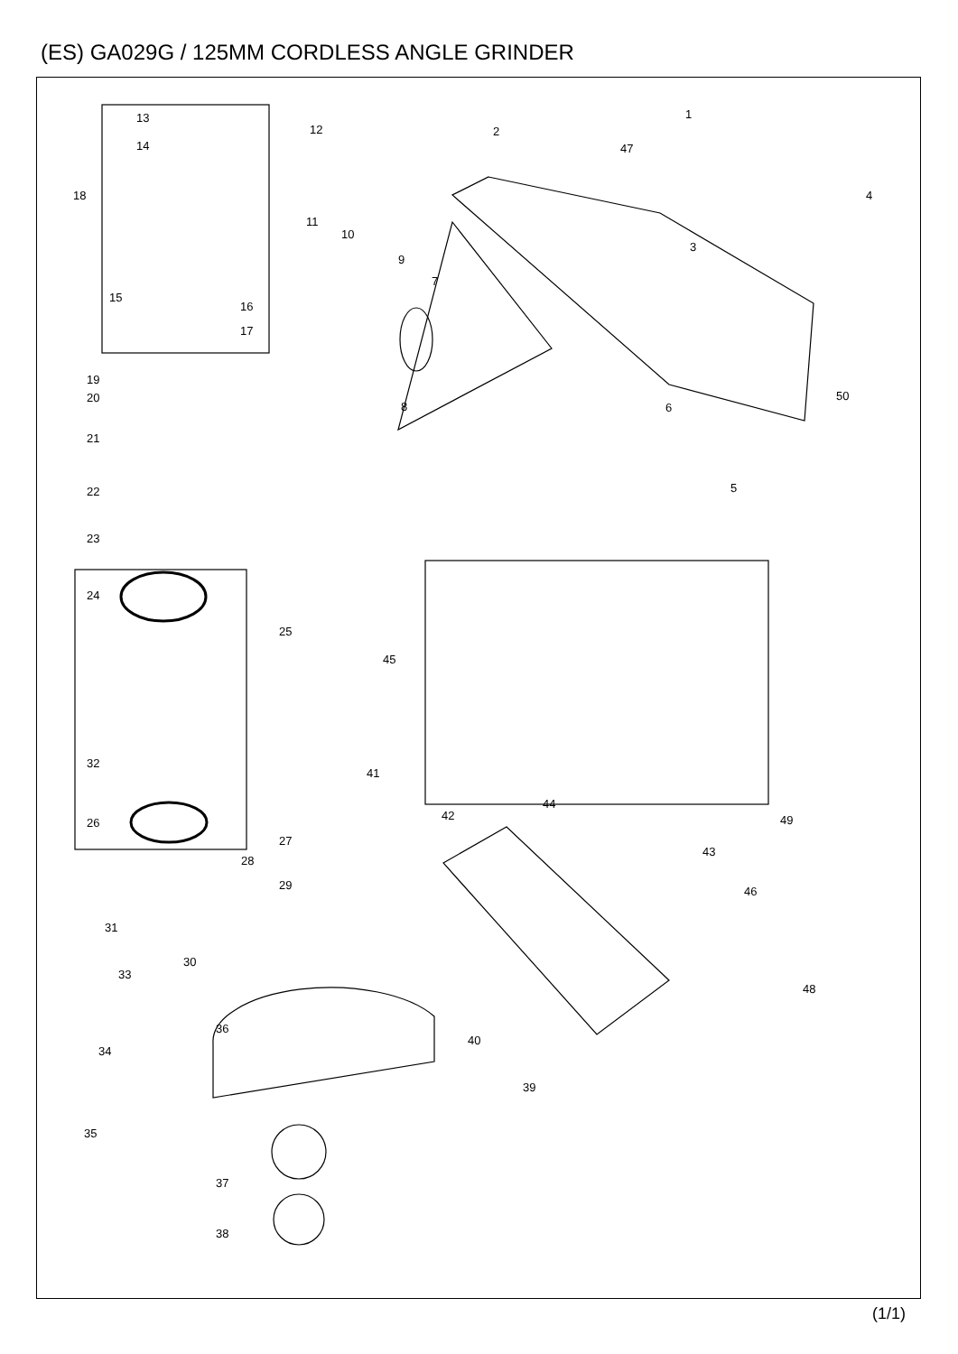(ES) GA029G / 125MM CORDLESS ANGLE GRINDER
1
2
3
4
5
6
7
8
9
10
11
12
13
14
15
16
17
18
19
20
21
22
23
24
25
26
27
28
29
30
31
32
33
34
35
36
37
38
39
40
41
42
43
44
45
46
47
48
49
50
(1/1)